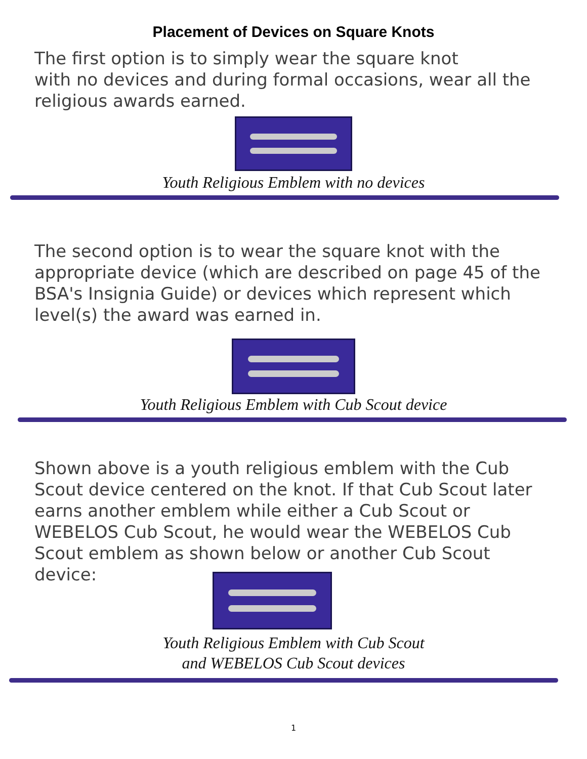Placement of Devices on Square Knots
The first option is to simply wear the square knot
with no devices and during formal occasions, wear all the religious awards earned.
Youth Religious Emblem with no devices
The second option is to wear the square knot with the appropriate device (which are described on page 45 of the BSA's Insignia Guide) or devices which represent which level(s) the award was earned in.
Youth Religious Emblem with Cub Scout device
Shown above is a youth religious emblem with the Cub Scout device centered on the knot. If that Cub Scout later earns another emblem while either a Cub Scout or WEBELOS Cub Scout, he would wear the WEBELOS Cub Scout emblem as shown below or another Cub Scout device:
Youth Religious Emblem with Cub Scout
and WEBELOS Cub Scout devices
1